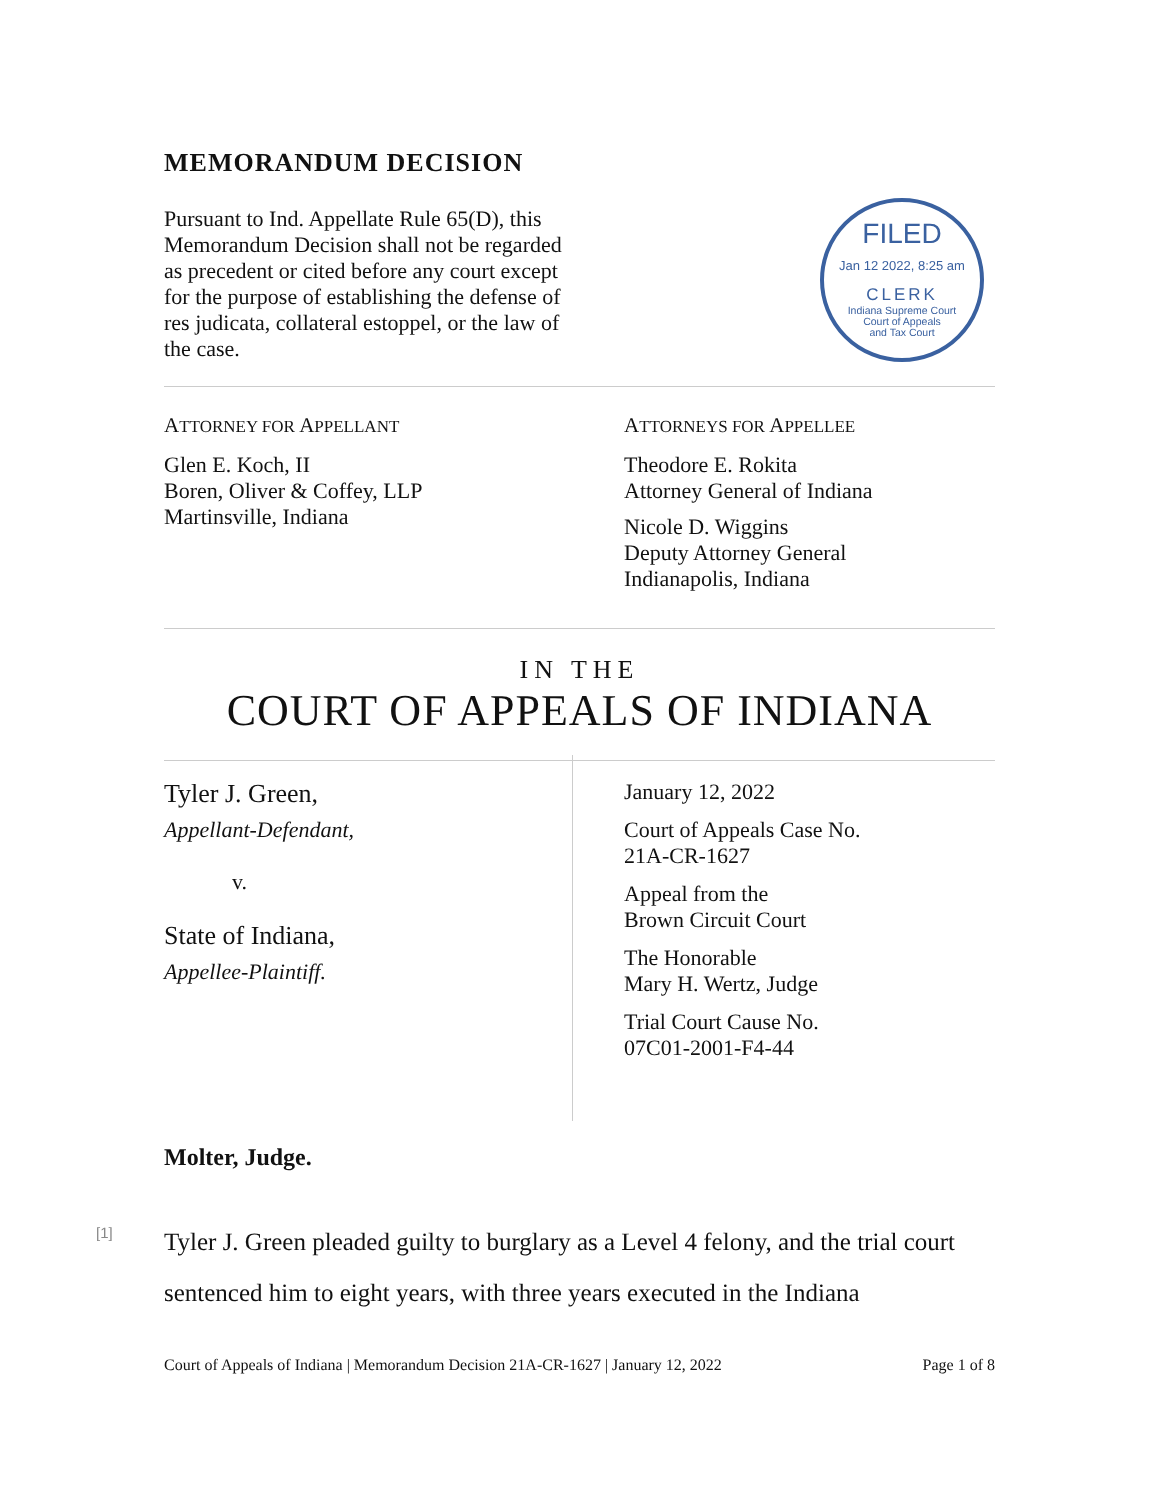MEMORANDUM DECISION
Pursuant to Ind. Appellate Rule 65(D), this Memorandum Decision shall not be regarded as precedent or cited before any court except for the purpose of establishing the defense of res judicata, collateral estoppel, or the law of the case.
FILED
Jan 12 2022, 8:25 am
CLERK
Indiana Supreme Court
Court of Appeals
and Tax Court
ATTORNEY FOR APPELLANT
Glen E. Koch, II
Boren, Oliver & Coffey, LLP
Martinsville, Indiana
ATTORNEYS FOR APPELLEE
Theodore E. Rokita
Attorney General of Indiana
Nicole D. Wiggins
Deputy Attorney General
Indianapolis, Indiana
IN THE
COURT OF APPEALS OF INDIANA
Tyler J. Green,
Appellant-Defendant,
v.
State of Indiana,
Appellee-Plaintiff.
January 12, 2022
Court of Appeals Case No.
21A-CR-1627
Appeal from the
Brown Circuit Court
The Honorable
Mary H. Wertz, Judge
Trial Court Cause No.
07C01-2001-F4-44
Molter, Judge.
[1]
Tyler J. Green pleaded guilty to burglary as a Level 4 felony, and the trial court sentenced him to eight years, with three years executed in the Indiana
Court of Appeals of Indiana | Memorandum Decision 21A-CR-1627 | January 12, 2022 Page 1 of 8